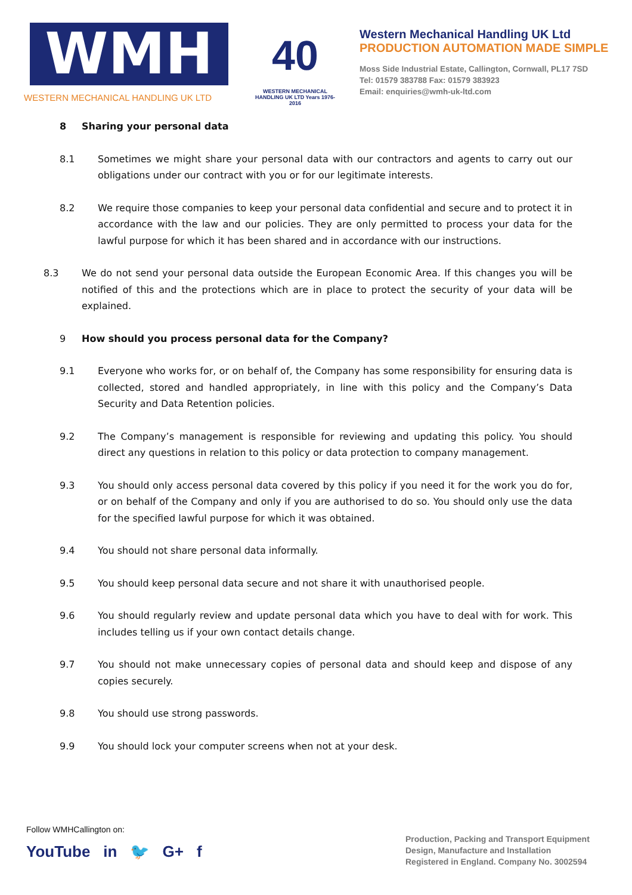WMH
WESTERN MECHANICAL HANDLING UK LTD
40
WESTERN MECHANICAL HANDLING UK LTD Years 1976-2016
Western Mechanical Handling UK Ltd
PRODUCTION AUTOMATION MADE SIMPLE
Moss Side Industrial Estate, Callington, Cornwall, PL17 7SD
Tel: 01579 383788 Fax: 01579 383923
Email: enquiries@wmh-uk-ltd.com
8 Sharing your personal data
8.1 Sometimes we might share your personal data with our contractors and agents to carry out our obligations under our contract with you or for our legitimate interests.
8.2 We require those companies to keep your personal data confidential and secure and to protect it in accordance with the law and our policies. They are only permitted to process your data for the lawful purpose for which it has been shared and in accordance with our instructions.
8.3 We do not send your personal data outside the European Economic Area. If this changes you will be notified of this and the protections which are in place to protect the security of your data will be explained.
9 How should you process personal data for the Company?
9.1 Everyone who works for, or on behalf of, the Company has some responsibility for ensuring data is collected, stored and handled appropriately, in line with this policy and the Company’s Data Security and Data Retention policies.
9.2 The Company’s management is responsible for reviewing and updating this policy. You should direct any questions in relation to this policy or data protection to company management.
9.3 You should only access personal data covered by this policy if you need it for the work you do for, or on behalf of the Company and only if you are authorised to do so. You should only use the data for the specified lawful purpose for which it was obtained.
9.4 You should not share personal data informally.
9.5 You should keep personal data secure and not share it with unauthorised people.
9.6 You should regularly review and update personal data which you have to deal with for work. This includes telling us if your own contact details change.
9.7 You should not make unnecessary copies of personal data and should keep and dispose of any copies securely.
9.8 You should use strong passwords.
9.9 You should lock your computer screens when not at your desk.
Follow WMHCallington on:
YouTube in 🐦 G+ f
Production, Packing and Transport Equipment
Design, Manufacture and Installation
Registered in England. Company No. 3002594